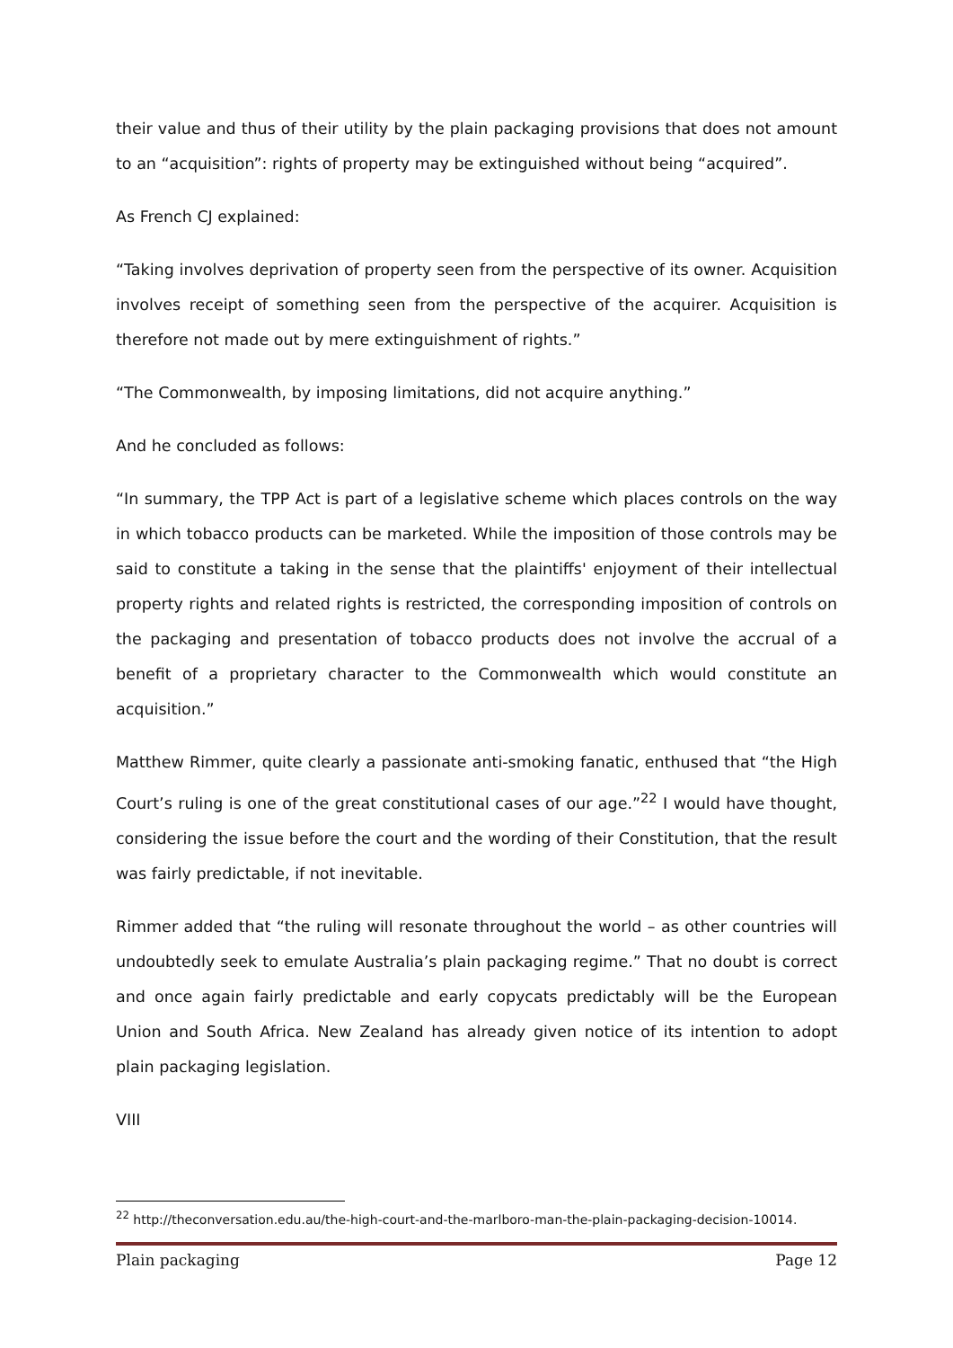their value and thus of their utility by the plain packaging provisions that does not amount to an “acquisition”: rights of property may be extinguished without being “acquired”.
As French CJ explained:
“Taking involves deprivation of property seen from the perspective of its owner. Acquisition involves receipt of something seen from the perspective of the acquirer. Acquisition is therefore not made out by mere extinguishment of rights.”
“The Commonwealth, by imposing limitations, did not acquire anything.”
And he concluded as follows:
“In summary, the TPP Act is part of a legislative scheme which places controls on the way in which tobacco products can be marketed. While the imposition of those controls may be said to constitute a taking in the sense that the plaintiffs' enjoyment of their intellectual property rights and related rights is restricted, the corresponding imposition of controls on the packaging and presentation of tobacco products does not involve the accrual of a benefit of a proprietary character to the Commonwealth which would constitute an acquisition.”
Matthew Rimmer, quite clearly a passionate anti-smoking fanatic, enthused that “the High Court’s ruling is one of the great constitutional cases of our age.”<sup>22</sup> I would have thought, considering the issue before the court and the wording of their Constitution, that the result was fairly predictable, if not inevitable.
Rimmer added that “the ruling will resonate throughout the world – as other countries will undoubtedly seek to emulate Australia’s plain packaging regime.” That no doubt is correct and once again fairly predictable and early copycats predictably will be the European Union and South Africa. New Zealand has already given notice of its intention to adopt plain packaging legislation.
VIII
<sup>22</sup> http://theconversation.edu.au/the-high-court-and-the-marlboro-man-the-plain-packaging-decision-10014.
Plain packaging Page 12